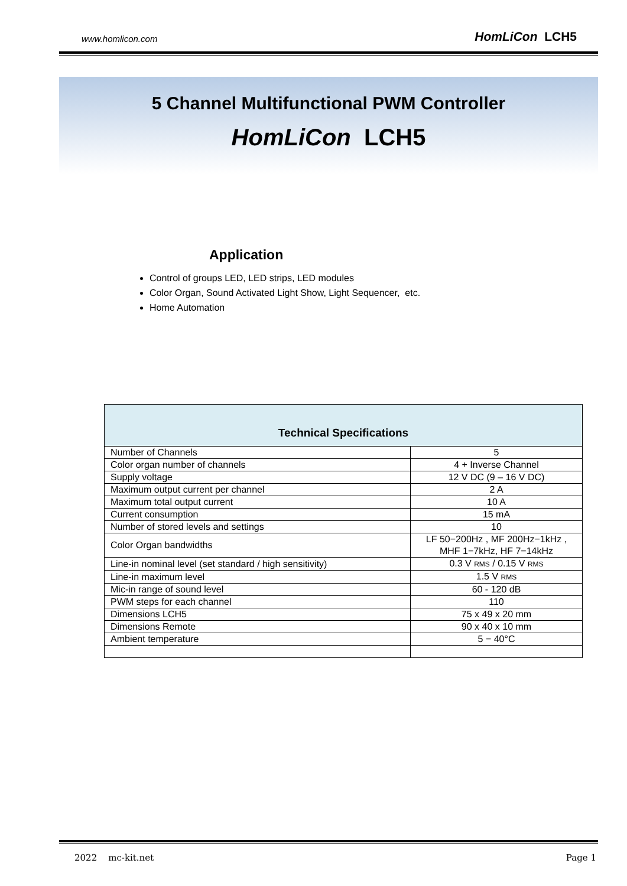www.homlicon.com HomLiCon LCH5
5 Channel Multifunctional PWM Controller
HomLiCon LCH5
Application
Control of groups LED, LED strips, LED modules
Color Organ, Sound Activated Light Show, Light Sequencer, etc.
Home Automation
| Technical Specifications | |
| --- | --- |
| Number of Channels | 5 |
| Color organ number of channels | 4 + Inverse Channel |
| Supply voltage | 12 V DC (9 – 16 V DC) |
| Maximum output current per channel | 2 A |
| Maximum total output current | 10 A |
| Current consumption | 15 mA |
| Number of stored levels and settings | 10 |
| Color Organ bandwidths | LF 50−200Hz , MF 200Hz−1kHz , MHF 1−7kHz, HF 7−14kHz |
| Line-in nominal level (set standard / high sensitivity) | 0.3 V RMS / 0.15 V RMS |
| Line-in maximum level | 1.5 V RMS |
| Mic-in range of sound level | 60 - 120 dB |
| PWM steps for each channel | 110 |
| Dimensions LCH5 | 75 x 49 x 20 mm |
| Dimensions Remote | 90 x 40 x 10 mm |
| Ambient temperature | 5 − 40°C |
2022 mc-kit.net Page 1